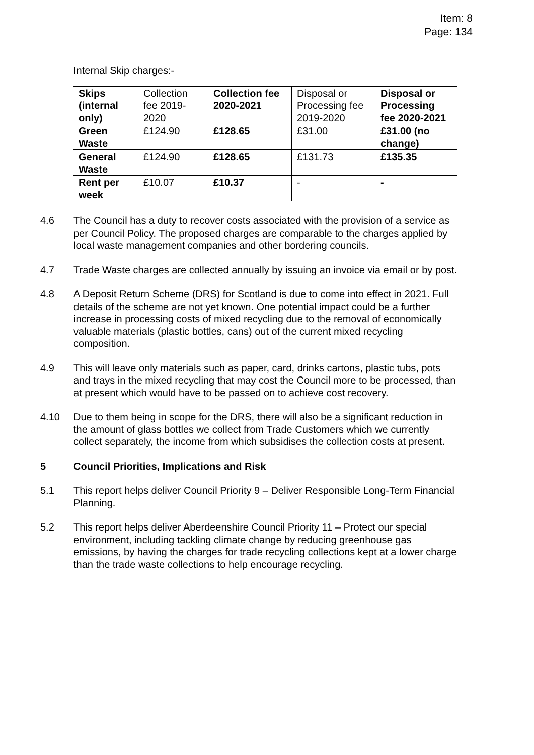Item: 8
Page: 134
Internal Skip charges:-
| Skips (internal only) | Collection fee 2019-2020 | Collection fee 2020-2021 | Disposal or Processing fee 2019-2020 | Disposal or Processing fee 2020-2021 |
| Green Waste | £124.90 | £128.65 | £31.00 | £31.00 (no change) |
| General Waste | £124.90 | £128.65 | £131.73 | £135.35 |
| Rent per week | £10.07 | £10.37 | - | - |
4.6 The Council has a duty to recover costs associated with the provision of a service as per Council Policy. The proposed charges are comparable to the charges applied by local waste management companies and other bordering councils.
4.7 Trade Waste charges are collected annually by issuing an invoice via email or by post.
4.8 A Deposit Return Scheme (DRS) for Scotland is due to come into effect in 2021. Full details of the scheme are not yet known. One potential impact could be a further increase in processing costs of mixed recycling due to the removal of economically valuable materials (plastic bottles, cans) out of the current mixed recycling composition.
4.9 This will leave only materials such as paper, card, drinks cartons, plastic tubs, pots and trays in the mixed recycling that may cost the Council more to be processed, than at present which would have to be passed on to achieve cost recovery.
4.10 Due to them being in scope for the DRS, there will also be a significant reduction in the amount of glass bottles we collect from Trade Customers which we currently collect separately, the income from which subsidises the collection costs at present.
5 Council Priorities, Implications and Risk
5.1 This report helps deliver Council Priority 9 – Deliver Responsible Long-Term Financial Planning.
5.2 This report helps deliver Aberdeenshire Council Priority 11 – Protect our special environment, including tackling climate change by reducing greenhouse gas emissions, by having the charges for trade recycling collections kept at a lower charge than the trade waste collections to help encourage recycling.